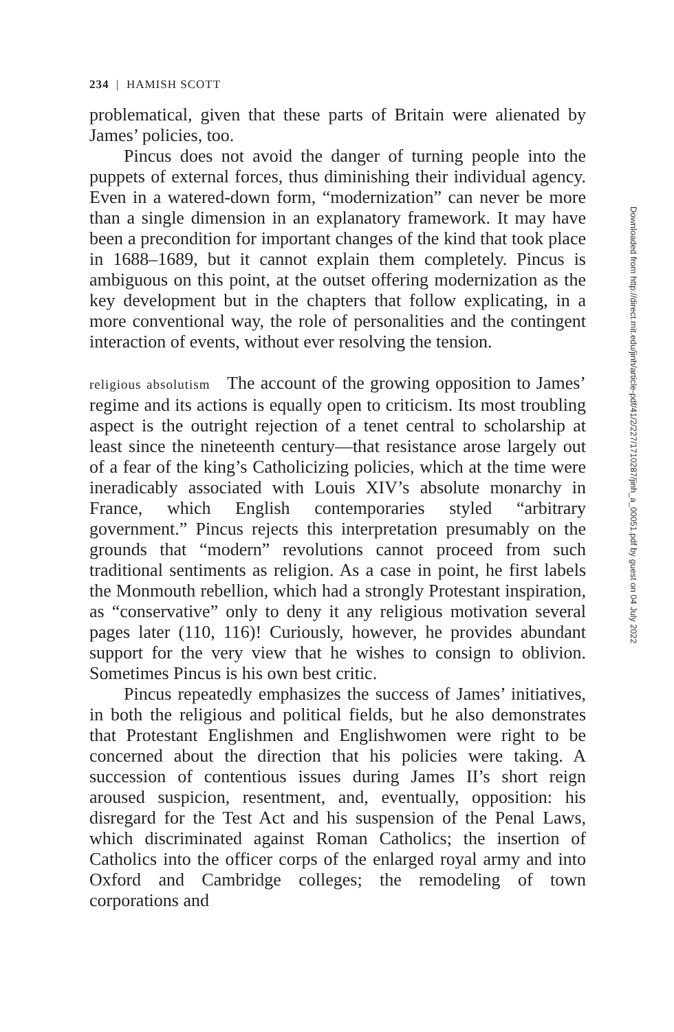234 | HAMISH SCOTT
problematical, given that these parts of Britain were alienated by James’ policies, too.
Pincus does not avoid the danger of turning people into the puppets of external forces, thus diminishing their individual agency. Even in a watered-down form, “modernization” can never be more than a single dimension in an explanatory framework. It may have been a precondition for important changes of the kind that took place in 1688–1689, but it cannot explain them completely. Pincus is ambiguous on this point, at the outset offering modernization as the key development but in the chapters that follow explicating, in a more conventional way, the role of personalities and the contingent interaction of events, without ever resolving the tension.
religious absolutism The account of the growing opposition to James’ regime and its actions is equally open to criticism. Its most troubling aspect is the outright rejection of a tenet central to scholarship at least since the nineteenth century—that resistance arose largely out of a fear of the king’s Catholicizing policies, which at the time were ineradicably associated with Louis XIV’s absolute monarchy in France, which English contemporaries styled “arbitrary government.” Pincus rejects this interpretation presumably on the grounds that “modern” revolutions cannot proceed from such traditional sentiments as religion. As a case in point, he first labels the Monmouth rebellion, which had a strongly Protestant inspiration, as “conservative” only to deny it any religious motivation several pages later (110, 116)! Curiously, however, he provides abundant support for the very view that he wishes to consign to oblivion. Sometimes Pincus is his own best critic.
Pincus repeatedly emphasizes the success of James’ initiatives, in both the religious and political fields, but he also demonstrates that Protestant Englishmen and Englishwomen were right to be concerned about the direction that his policies were taking. A succession of contentious issues during James II’s short reign aroused suspicion, resentment, and, eventually, opposition: his disregard for the Test Act and his suspension of the Penal Laws, which discriminated against Roman Catholics; the insertion of Catholics into the officer corps of the enlarged royal army and into Oxford and Cambridge colleges; the remodeling of town corporations and
Downloaded from http://direct.mit.edu/jinh/article-pdf/41/2/227/1710287/jinh_a_00051.pdf by guest on 04 July 2022